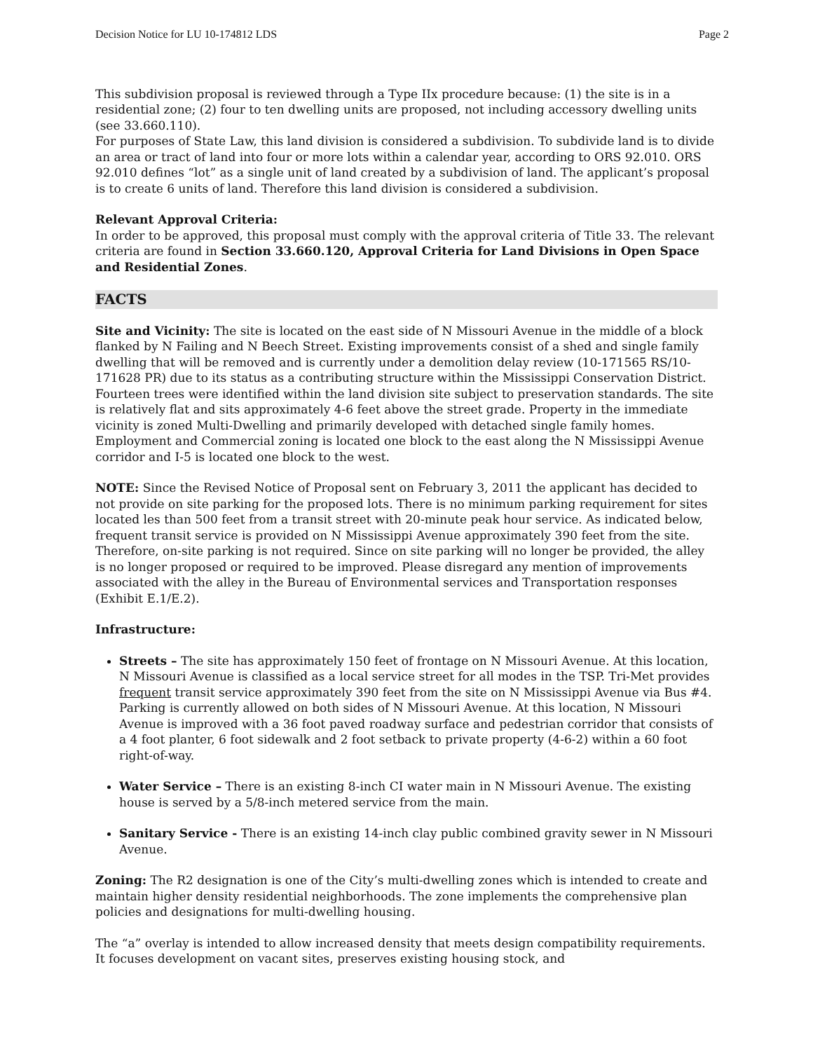Decision Notice for LU 10-174812 LDS Page 2
This subdivision proposal is reviewed through a Type IIx procedure because: (1) the site is in a residential zone; (2) four to ten dwelling units are proposed, not including accessory dwelling units (see 33.660.110).
For purposes of State Law, this land division is considered a subdivision. To subdivide land is to divide an area or tract of land into four or more lots within a calendar year, according to ORS 92.010. ORS 92.010 defines “lot” as a single unit of land created by a subdivision of land. The applicant’s proposal is to create 6 units of land. Therefore this land division is considered a subdivision.
Relevant Approval Criteria:
In order to be approved, this proposal must comply with the approval criteria of Title 33. The relevant criteria are found in Section 33.660.120, Approval Criteria for Land Divisions in Open Space and Residential Zones.
FACTS
Site and Vicinity: The site is located on the east side of N Missouri Avenue in the middle of a block flanked by N Failing and N Beech Street. Existing improvements consist of a shed and single family dwelling that will be removed and is currently under a demolition delay review (10-171565 RS/10-171628 PR) due to its status as a contributing structure within the Mississippi Conservation District. Fourteen trees were identified within the land division site subject to preservation standards. The site is relatively flat and sits approximately 4-6 feet above the street grade. Property in the immediate vicinity is zoned Multi-Dwelling and primarily developed with detached single family homes. Employment and Commercial zoning is located one block to the east along the N Mississippi Avenue corridor and I-5 is located one block to the west.
NOTE: Since the Revised Notice of Proposal sent on February 3, 2011 the applicant has decided to not provide on site parking for the proposed lots. There is no minimum parking requirement for sites located les than 500 feet from a transit street with 20-minute peak hour service. As indicated below, frequent transit service is provided on N Mississippi Avenue approximately 390 feet from the site. Therefore, on-site parking is not required. Since on site parking will no longer be provided, the alley is no longer proposed or required to be improved. Please disregard any mention of improvements associated with the alley in the Bureau of Environmental services and Transportation responses (Exhibit E.1/E.2).
Infrastructure:
Streets – The site has approximately 150 feet of frontage on N Missouri Avenue. At this location, N Missouri Avenue is classified as a local service street for all modes in the TSP. Tri-Met provides frequent transit service approximately 390 feet from the site on N Mississippi Avenue via Bus #4. Parking is currently allowed on both sides of N Missouri Avenue. At this location, N Missouri Avenue is improved with a 36 foot paved roadway surface and pedestrian corridor that consists of a 4 foot planter, 6 foot sidewalk and 2 foot setback to private property (4-6-2) within a 60 foot right-of-way.
Water Service – There is an existing 8-inch CI water main in N Missouri Avenue. The existing house is served by a 5/8-inch metered service from the main.
Sanitary Service - There is an existing 14-inch clay public combined gravity sewer in N Missouri Avenue.
Zoning: The R2 designation is one of the City’s multi-dwelling zones which is intended to create and maintain higher density residential neighborhoods. The zone implements the comprehensive plan policies and designations for multi-dwelling housing.
The “a” overlay is intended to allow increased density that meets design compatibility requirements. It focuses development on vacant sites, preserves existing housing stock, and